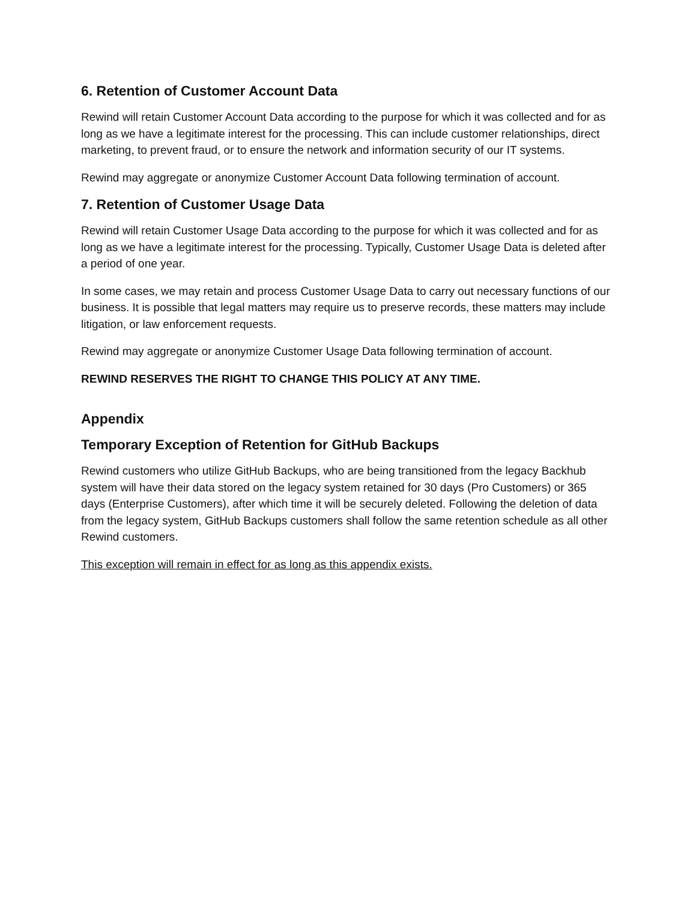6. Retention of Customer Account Data
Rewind will retain Customer Account Data according to the purpose for which it was collected and for as long as we have a legitimate interest for the processing. This can include customer relationships, direct marketing, to prevent fraud, or to ensure the network and information security of our IT systems.
Rewind may aggregate or anonymize Customer Account Data following termination of account.
7. Retention of Customer Usage Data
Rewind will retain Customer Usage Data according to the purpose for which it was collected and for as long as we have a legitimate interest for the processing. Typically, Customer Usage Data is deleted after a period of one year.
In some cases, we may retain and process Customer Usage Data to carry out necessary functions of our business. It is possible that legal matters may require us to preserve records, these matters may include litigation, or law enforcement requests.
Rewind may aggregate or anonymize Customer Usage Data following termination of account.
REWIND RESERVES THE RIGHT TO CHANGE THIS POLICY AT ANY TIME.
Appendix
Temporary Exception of Retention for GitHub Backups
Rewind customers who utilize GitHub Backups, who are being transitioned from the legacy Backhub system will have their data stored on the legacy system retained for 30 days (Pro Customers) or 365 days (Enterprise Customers), after which time it will be securely deleted. Following the deletion of data from the legacy system, GitHub Backups customers shall follow the same retention schedule as all other Rewind customers.
This exception will remain in effect for as long as this appendix exists.